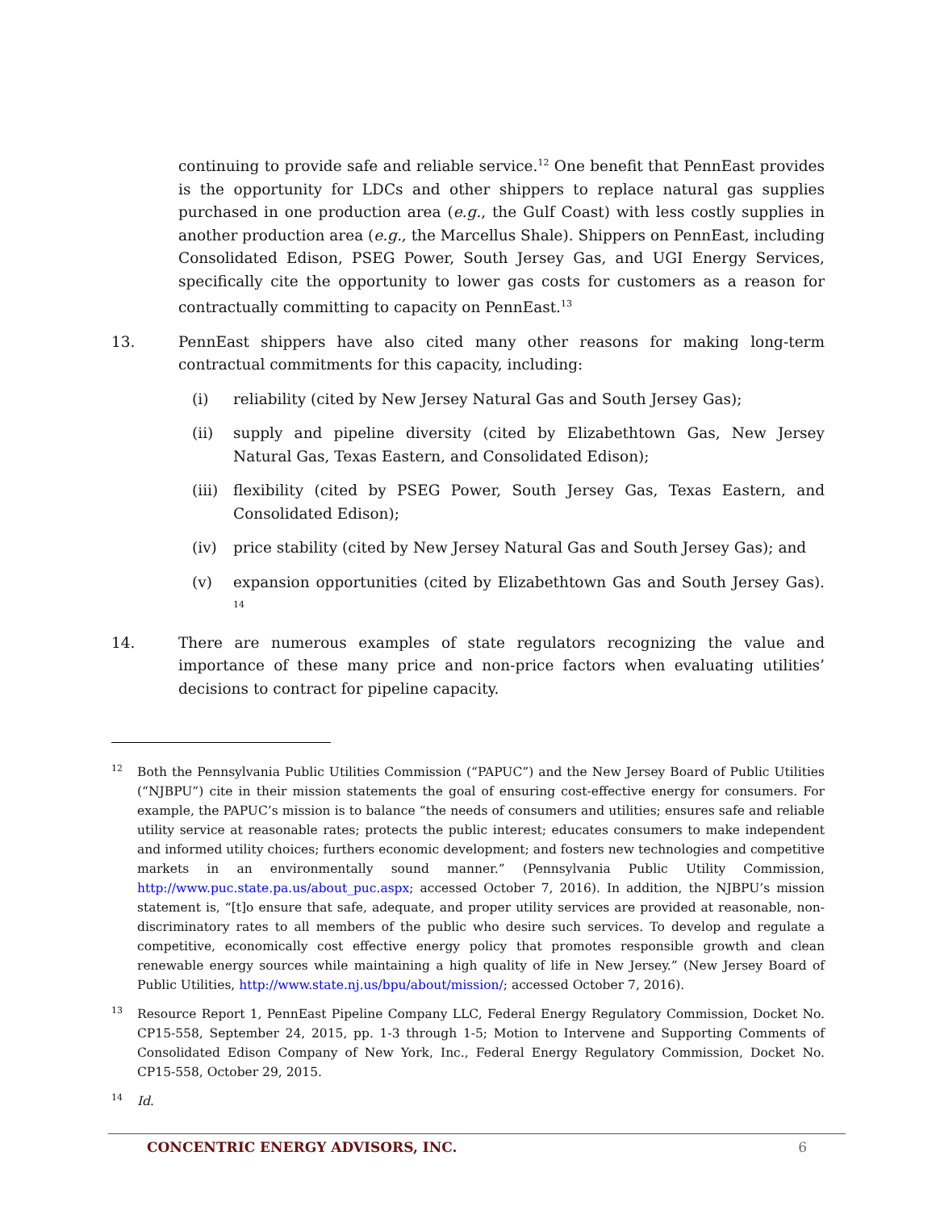continuing to provide safe and reliable service.<sup>12</sup> One benefit that PennEast provides is the opportunity for LDCs and other shippers to replace natural gas supplies purchased in one production area (e.g., the Gulf Coast) with less costly supplies in another production area (e.g., the Marcellus Shale). Shippers on PennEast, including Consolidated Edison, PSEG Power, South Jersey Gas, and UGI Energy Services, specifically cite the opportunity to lower gas costs for customers as a reason for contractually committing to capacity on PennEast.<sup>13</sup>
13. PennEast shippers have also cited many other reasons for making long-term contractual commitments for this capacity, including:
(i) reliability (cited by New Jersey Natural Gas and South Jersey Gas);
(ii) supply and pipeline diversity (cited by Elizabethtown Gas, New Jersey Natural Gas, Texas Eastern, and Consolidated Edison);
(iii)
flexibility (cited by PSEG Power, South Jersey Gas, Texas Eastern, and Consolidated Edison);
(iv) price stability (cited by New Jersey Natural Gas and South Jersey Gas); and
(v) expansion opportunities (cited by Elizabethtown Gas and South Jersey Gas). <sup>14</sup>
14. There are numerous examples of state regulators recognizing the value and importance of these many price and non-price factors when evaluating utilities’ decisions to contract for pipeline capacity.
12
Both the Pennsylvania Public Utilities Commission (“PAPUC”) and the New Jersey Board of Public Utilities (“NJBPU”) cite in their mission statements the goal of ensuring cost-effective energy for consumers. For example, the PAPUC’s mission is to balance “the needs of consumers and utilities; ensures safe and reliable utility service at reasonable rates; protects the public interest; educates consumers to make independent and informed utility choices; furthers economic development; and fosters new technologies and competitive markets in an environmentally sound manner.” (Pennsylvania Public Utility Commission, http://www.puc.state.pa.us/about_puc.aspx; accessed October 7, 2016). In addition, the NJBPU’s mission statement is, “[t]o ensure that safe, adequate, and proper utility services are provided at reasonable, non-discriminatory rates to all members of the public who desire such services. To develop and regulate a competitive, economically cost effective energy policy that promotes responsible growth and clean renewable energy sources while maintaining a high quality of life in New Jersey.” (New Jersey Board of Public Utilities, http://www.state.nj.us/bpu/about/mission/; accessed October 7, 2016).
13
Resource Report 1, PennEast Pipeline Company LLC, Federal Energy Regulatory Commission, Docket No. CP15-558, September 24, 2015, pp. 1-3 through 1-5; Motion to Intervene and Supporting Comments of Consolidated Edison Company of New York, Inc., Federal Energy Regulatory Commission, Docket No. CP15-558, October 29, 2015.
14
Id.
CONCENTRIC ENERGY ADVISORS, INC. 6